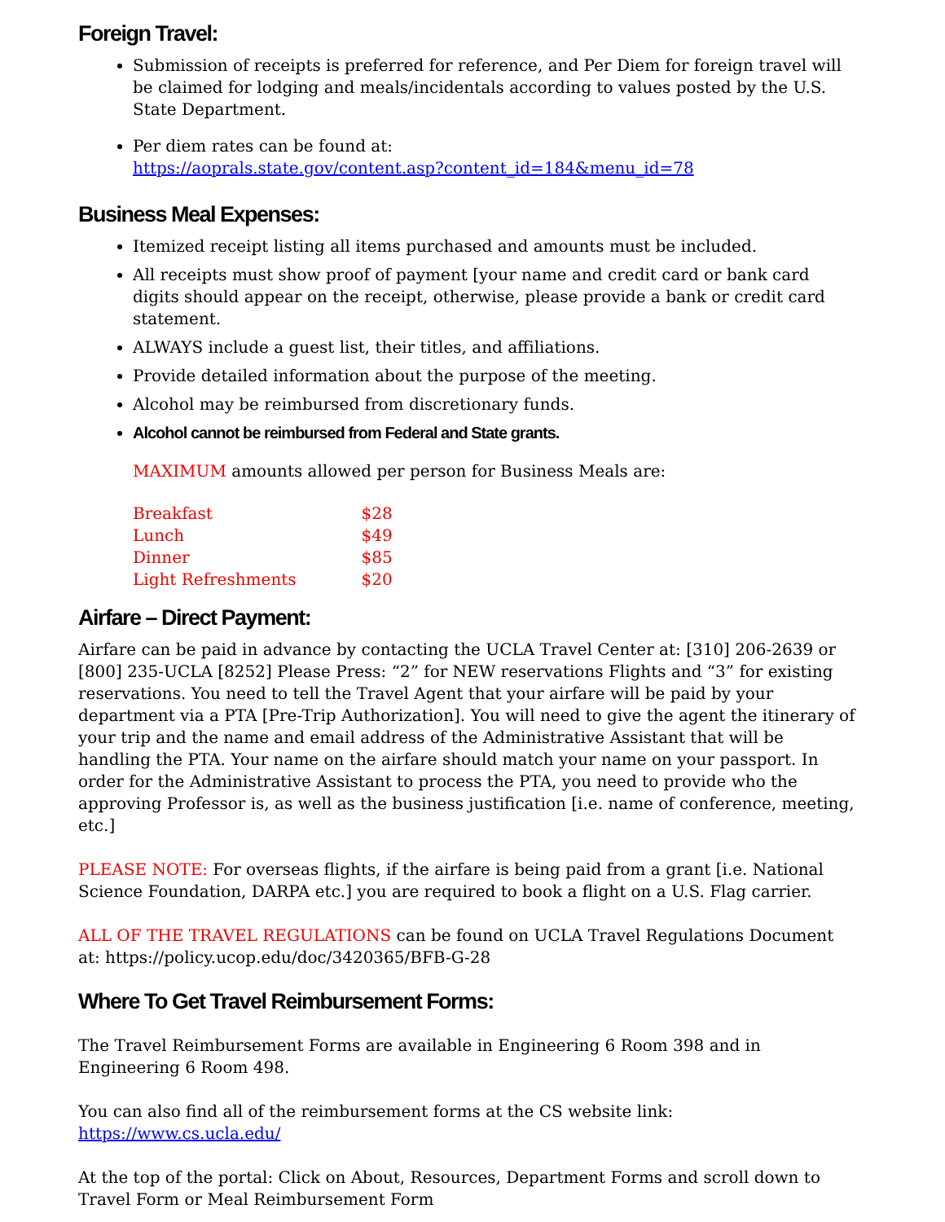Foreign Travel:
Submission of receipts is preferred for reference, and Per Diem for foreign travel will be claimed for lodging and meals/incidentals according to values posted by the U.S. State Department.
Per diem rates can be found at:
https://aoprals.state.gov/content.asp?content_id=184&menu_id=78
Business Meal Expenses:
Itemized receipt listing all items purchased and amounts must be included.
All receipts must show proof of payment [your name and credit card or bank card digits should appear on the receipt, otherwise, please provide a bank or credit card statement.
ALWAYS include a guest list, their titles, and affiliations.
Provide detailed information about the purpose of the meeting.
Alcohol may be reimbursed from discretionary funds.
Alcohol cannot be reimbursed from Federal and State grants.
MAXIMUM amounts allowed per person for Business Meals are:
| Breakfast | $28 |
| Lunch | $49 |
| Dinner | $85 |
| Light Refreshments | $20 |
Airfare – Direct Payment:
Airfare can be paid in advance by contacting the UCLA Travel Center at: [310] 206-2639 or [800] 235-UCLA [8252] Please Press: “2” for NEW reservations Flights and “3” for existing reservations. You need to tell the Travel Agent that your airfare will be paid by your department via a PTA [Pre-Trip Authorization]. You will need to give the agent the itinerary of your trip and the name and email address of the Administrative Assistant that will be handling the PTA. Your name on the airfare should match your name on your passport. In order for the Administrative Assistant to process the PTA, you need to provide who the approving Professor is, as well as the business justification [i.e. name of conference, meeting, etc.]
PLEASE NOTE: For overseas flights, if the airfare is being paid from a grant [i.e. National Science Foundation, DARPA etc.] you are required to book a flight on a U.S. Flag carrier.
ALL OF THE TRAVEL REGULATIONS can be found on UCLA Travel Regulations Document at: https://policy.ucop.edu/doc/3420365/BFB-G-28
Where To Get Travel Reimbursement Forms:
The Travel Reimbursement Forms are available in Engineering 6 Room 398 and in Engineering 6 Room 498.
You can also find all of the reimbursement forms at the CS website link: https://www.cs.ucla.edu/
At the top of the portal: Click on About, Resources, Department Forms and scroll down to Travel Form or Meal Reimbursement Form